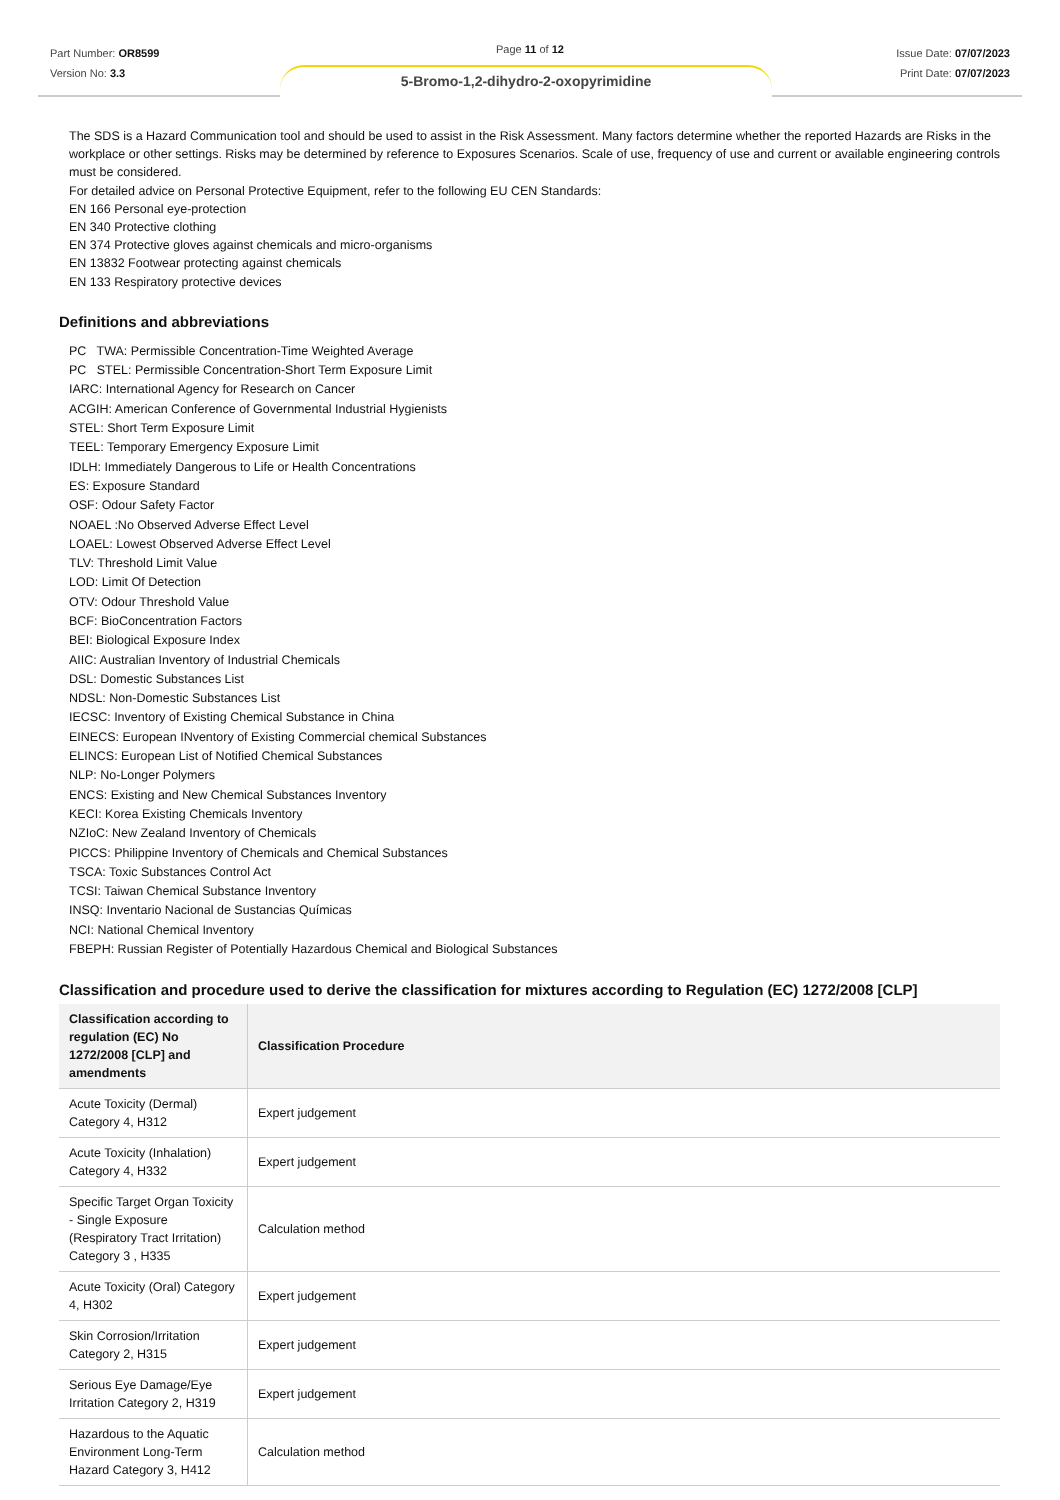Part Number: OR8599
Version No: 3.3
Page 11 of 12
Issue Date: 07/07/2023
Print Date: 07/07/2023
5-Bromo-1,2-dihydro-2-oxopyrimidine
The SDS is a Hazard Communication tool and should be used to assist in the Risk Assessment. Many factors determine whether the reported Hazards are Risks in the workplace or other settings. Risks may be determined by reference to Exposures Scenarios. Scale of use, frequency of use and current or available engineering controls must be considered.
For detailed advice on Personal Protective Equipment, refer to the following EU CEN Standards:
EN 166 Personal eye-protection
EN 340 Protective clothing
EN 374 Protective gloves against chemicals and micro-organisms
EN 13832 Footwear protecting against chemicals
EN 133 Respiratory protective devices
Definitions and abbreviations
PC TWA: Permissible Concentration-Time Weighted Average
PC STEL: Permissible Concentration-Short Term Exposure Limit
IARC: International Agency for Research on Cancer
ACGIH: American Conference of Governmental Industrial Hygienists
STEL: Short Term Exposure Limit
TEEL: Temporary Emergency Exposure Limit
IDLH: Immediately Dangerous to Life or Health Concentrations
ES: Exposure Standard
OSF: Odour Safety Factor
NOAEL :No Observed Adverse Effect Level
LOAEL: Lowest Observed Adverse Effect Level
TLV: Threshold Limit Value
LOD: Limit Of Detection
OTV: Odour Threshold Value
BCF: BioConcentration Factors
BEI: Biological Exposure Index
AIIC: Australian Inventory of Industrial Chemicals
DSL: Domestic Substances List
NDSL: Non-Domestic Substances List
IECSC: Inventory of Existing Chemical Substance in China
EINECS: European INventory of Existing Commercial chemical Substances
ELINCS: European List of Notified Chemical Substances
NLP: No-Longer Polymers
ENCS: Existing and New Chemical Substances Inventory
KECI: Korea Existing Chemicals Inventory
NZIoC: New Zealand Inventory of Chemicals
PICCS: Philippine Inventory of Chemicals and Chemical Substances
TSCA: Toxic Substances Control Act
TCSI: Taiwan Chemical Substance Inventory
INSQ: Inventario Nacional de Sustancias Químicas
NCI: National Chemical Inventory
FBEPH: Russian Register of Potentially Hazardous Chemical and Biological Substances
Classification and procedure used to derive the classification for mixtures according to Regulation (EC) 1272/2008 [CLP]
| Classification according to regulation (EC) No 1272/2008 [CLP] and amendments | Classification Procedure |
| --- | --- |
| Acute Toxicity (Dermal) Category 4, H312 | Expert judgement |
| Acute Toxicity (Inhalation) Category 4, H332 | Expert judgement |
| Specific Target Organ Toxicity - Single Exposure (Respiratory Tract Irritation) Category 3 , H335 | Calculation method |
| Acute Toxicity (Oral) Category 4, H302 | Expert judgement |
| Skin Corrosion/Irritation Category 2, H315 | Expert judgement |
| Serious Eye Damage/Eye Irritation Category 2, H319 | Expert judgement |
| Hazardous to the Aquatic Environment Long-Term Hazard Category 3, H412 | Calculation method |